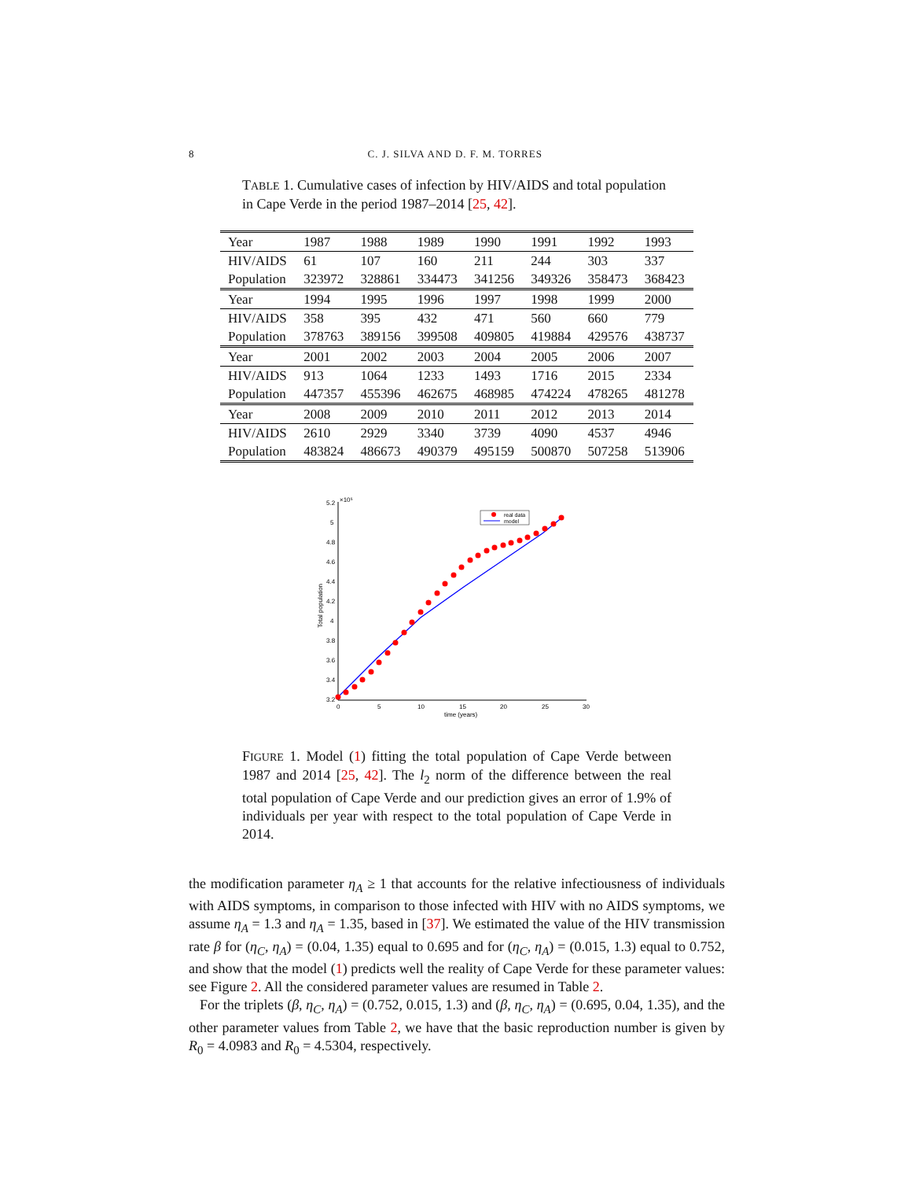8 C. J. SILVA AND D. F. M. TORRES
TABLE 1. Cumulative cases of infection by HIV/AIDS and total population in Cape Verde in the period 1987–2014 [25, 42].
| Year | 1987 | 1988 | 1989 | 1990 | 1991 | 1992 | 1993 |
| --- | --- | --- | --- | --- | --- | --- | --- |
| HIV/AIDS | 61 | 107 | 160 | 211 | 244 | 303 | 337 |
| Population | 323972 | 328861 | 334473 | 341256 | 349326 | 358473 | 368423 |
| Year | 1994 | 1995 | 1996 | 1997 | 1998 | 1999 | 2000 |
| HIV/AIDS | 358 | 395 | 432 | 471 | 560 | 660 | 779 |
| Population | 378763 | 389156 | 399508 | 409805 | 419884 | 429576 | 438737 |
| Year | 2001 | 2002 | 2003 | 2004 | 2005 | 2006 | 2007 |
| HIV/AIDS | 913 | 1064 | 1233 | 1493 | 1716 | 2015 | 2334 |
| Population | 447357 | 455396 | 462675 | 468985 | 474224 | 478265 | 481278 |
| Year | 2008 | 2009 | 2010 | 2011 | 2012 | 2013 | 2014 |
| HIV/AIDS | 2610 | 2929 | 3340 | 3739 | 4090 | 4537 | 4946 |
| Population | 483824 | 486673 | 490379 | 495159 | 500870 | 507258 | 513906 |
5.2
5
4.8
4.6
4.4
4.2
4
3.8
3.6
3.4
3.2
×10⁵
0
5
10
15
20
25
30
time (years)
Total population
real data
model
FIGURE 1. Model (1) fitting the total population of Cape Verde between 1987 and 2014 [25, 42]. The l<sub>2</sub> norm of the difference between the real total population of Cape Verde and our prediction gives an error of 1.9% of individuals per year with respect to the total population of Cape Verde in 2014.
the modification parameter η<sub>A</sub> ≥ 1 that accounts for the relative infectiousness of individuals with AIDS symptoms, in comparison to those infected with HIV with no AIDS symptoms, we assume η<sub>A</sub> = 1.3 and η<sub>A</sub> = 1.35, based in [37]. We estimated the value of the HIV transmission rate β for (η<sub>C</sub>, η<sub>A</sub>) = (0.04, 1.35) equal to 0.695 and for (η<sub>C</sub>, η<sub>A</sub>) = (0.015, 1.3) equal to 0.752, and show that the model (1) predicts well the reality of Cape Verde for these parameter values: see Figure 2. All the considered parameter values are resumed in Table 2.
For the triplets (β, η<sub>C</sub>, η<sub>A</sub>) = (0.752, 0.015, 1.3) and (β, η<sub>C</sub>, η<sub>A</sub>) = (0.695, 0.04, 1.35), and the other parameter values from Table 2, we have that the basic reproduction number is given by R<sub>0</sub> = 4.0983 and R<sub>0</sub> = 4.5304, respectively.